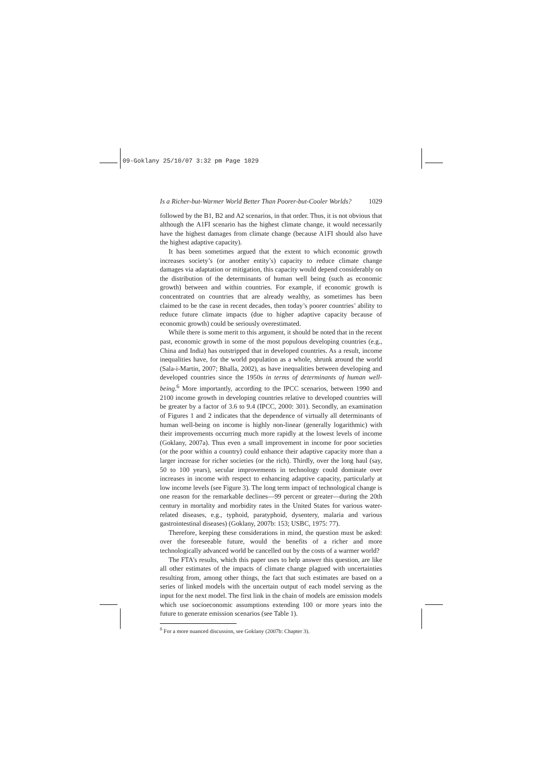09-Goklany 25/10/07 3:32 pm Page 1029
Is a Richer-but-Warmer World Better Than Poorer-but-Cooler Worlds? 1029
followed by the B1, B2 and A2 scenarios, in that order. Thus, it is not obvious that although the A1FI scenario has the highest climate change, it would necessarily have the highest damages from climate change (because A1FI should also have the highest adaptive capacity).
It has been sometimes argued that the extent to which economic growth increases society’s (or another entity’s) capacity to reduce climate change damages via adaptation or mitigation, this capacity would depend considerably on the distribution of the determinants of human well being (such as economic growth) between and within countries. For example, if economic growth is concentrated on countries that are already wealthy, as sometimes has been claimed to be the case in recent decades, then today’s poorer countries’ ability to reduce future climate impacts (due to higher adaptive capacity because of economic growth) could be seriously overestimated.
While there is some merit to this argument, it should be noted that in the recent past, economic growth in some of the most populous developing countries (e.g., China and India) has outstripped that in developed countries. As a result, income inequalities have, for the world population as a whole, shrunk around the world (Sala-i-Martin, 2007; Bhalla, 2002), as have inequalities between developing and developed countries since the 1950s in terms of determinants of human well-being.<sup>6</sup> More importantly, according to the IPCC scenarios, between 1990 and 2100 income growth in developing countries relative to developed countries will be greater by a factor of 3.6 to 9.4 (IPCC, 2000: 301). Secondly, an examination of Figures 1 and 2 indicates that the dependence of virtually all determinants of human well-being on income is highly non-linear (generally logarithmic) with their improvements occurring much more rapidly at the lowest levels of income (Goklany, 2007a). Thus even a small improvement in income for poor societies (or the poor within a country) could enhance their adaptive capacity more than a larger increase for richer societies (or the rich). Thirdly, over the long haul (say, 50 to 100 years), secular improvements in technology could dominate over increases in income with respect to enhancing adaptive capacity, particularly at low income levels (see Figure 3). The long term impact of technological change is one reason for the remarkable declines—99 percent or greater—during the 20th century in mortality and morbidity rates in the United States for various water-related diseases, e.g., typhoid, paratyphoid, dysentery, malaria and various gastrointestinal diseases) (Goklany, 2007b: 153; USBC, 1975: 77).
Therefore, keeping these considerations in mind, the question must be asked: over the foreseeable future, would the benefits of a richer and more technologically advanced world be cancelled out by the costs of a warmer world?
The FTA’s results, which this paper uses to help answer this question, are like all other estimates of the impacts of climate change plagued with uncertainties resulting from, among other things, the fact that such estimates are based on a series of linked models with the uncertain output of each model serving as the input for the next model. The first link in the chain of models are emission models which use socioeconomic assumptions extending 100 or more years into the future to generate emission scenarios (see Table 1).
<sup>6</sup> For a more nuanced discussion, see Goklany (2007b: Chapter 3).